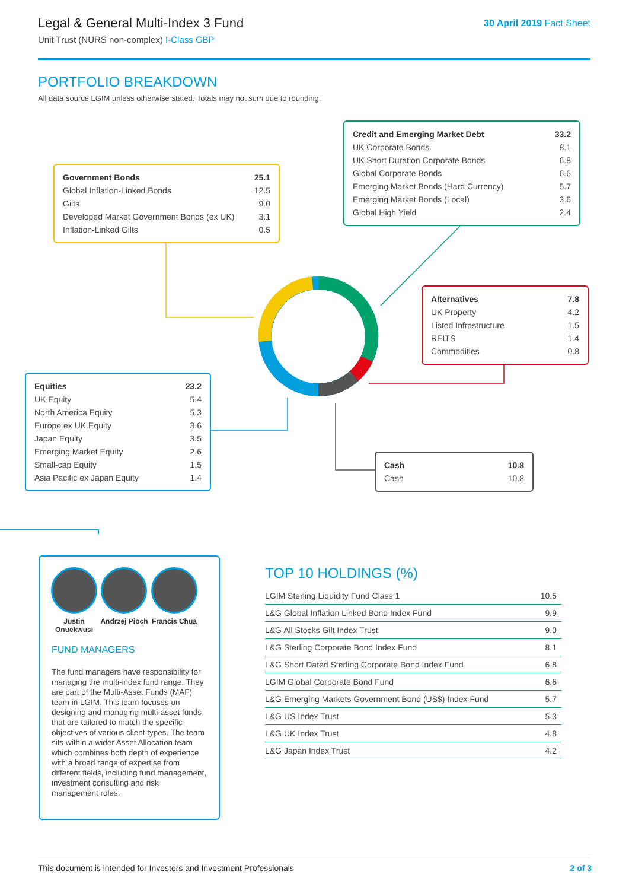Legal & General Multi-Index 3 Fund
Unit Trust (NURS non-complex) I-Class GBP
30 April 2019 Fact Sheet
PORTFOLIO BREAKDOWN
All data source LGIM unless otherwise stated. Totals may not sum due to rounding.
| Government Bonds | 25.1 |
| Global Inflation-Linked Bonds | 12.5 |
| Gilts | 9.0 |
| Developed Market Government Bonds (ex UK) | 3.1 |
| Inflation-Linked Gilts | 0.5 |
| Credit and Emerging Market Debt | 33.2 |
| UK Corporate Bonds | 8.1 |
| UK Short Duration Corporate Bonds | 6.8 |
| Global Corporate Bonds | 6.6 |
| Emerging Market Bonds (Hard Currency) | 5.7 |
| Emerging Market Bonds (Local) | 3.6 |
| Global High Yield | 2.4 |
| Alternatives | 7.8 |
| UK Property | 4.2 |
| Listed Infrastructure | 1.5 |
| REITS | 1.4 |
| Commodities | 0.8 |
| Equities | 23.2 |
| UK Equity | 5.4 |
| North America Equity | 5.3 |
| Europe ex UK Equity | 3.6 |
| Japan Equity | 3.5 |
| Emerging Market Equity | 2.6 |
| Small-cap Equity | 1.5 |
| Asia Pacific ex Japan Equity | 1.4 |
| Cash | 10.8 |
| Cash | 10.8 |
Justin Onuekwusi
Andrzej Pioch
Francis Chua
FUND MANAGERS
The fund managers have responsibility for managing the multi-index fund range. They are part of the Multi-Asset Funds (MAF) team in LGIM. This team focuses on designing and managing multi-asset funds that are tailored to match the specific objectives of various client types. The team sits within a wider Asset Allocation team which combines both depth of experience with a broad range of expertise from different fields, including fund management, investment consulting and risk management roles.
TOP 10 HOLDINGS (%)
| LGIM Sterling Liquidity Fund Class 1 | 10.5 |
| L&G Global Inflation Linked Bond Index Fund | 9.9 |
| L&G All Stocks Gilt Index Trust | 9.0 |
| L&G Sterling Corporate Bond Index Fund | 8.1 |
| L&G Short Dated Sterling Corporate Bond Index Fund | 6.8 |
| LGIM Global Corporate Bond Fund | 6.6 |
| L&G Emerging Markets Government Bond (US$) Index Fund | 5.7 |
| L&G US Index Trust | 5.3 |
| L&G UK Index Trust | 4.8 |
| L&G Japan Index Trust | 4.2 |
This document is intended for Investors and Investment Professionals 2 of 3